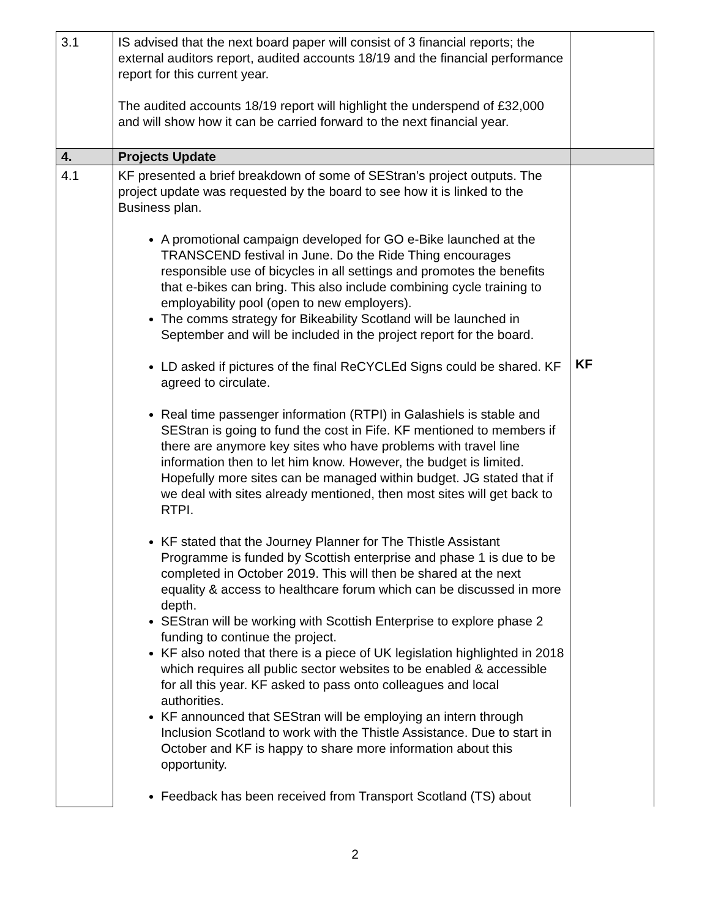| 3.1 | IS advised that the next board paper will consist of 3 financial reports; the external auditors report, audited accounts 18/19 and the financial performance report for this current year. The audited accounts 18/19 report will highlight the underspend of £32,000 and will show how it can be carried forward to the next financial year. | |
| 4. | Projects Update | |
| 4.1 | KF presented a brief breakdown of some of SEStran’s project outputs. The project update was requested by the board to see how it is linked to the Business plan. A promotional campaign developed for GO e-Bike launched at the TRANSCEND festival in June. Do the Ride Thing encourages responsible use of bicycles in all settings and promotes the benefits that e-bikes can bring. This also include combining cycle training to employability pool (open to new employers). The comms strategy for Bikeability Scotland will be launched in September and will be included in the project report for the board. LD asked if pictures of the final ReCYCLEd Signs could be shared. KF agreed to circulate. Real time passenger information (RTPI) in Galashiels is stable and SEStran is going to fund the cost in Fife. KF mentioned to members if there are anymore key sites who have problems with travel line information then to let him know. However, the budget is limited. Hopefully more sites can be managed within budget. JG stated that if we deal with sites already mentioned, then most sites will get back to RTPI. KF stated that the Journey Planner for The Thistle Assistant Programme is funded by Scottish enterprise and phase 1 is due to be completed in October 2019. This will then be shared at the next equality & access to healthcare forum which can be discussed in more depth. SEStran will be working with Scottish Enterprise to explore phase 2 funding to continue the project. KF also noted that there is a piece of UK legislation highlighted in 2018 which requires all public sector websites to be enabled & accessible for all this year. KF asked to pass onto colleagues and local authorities. KF announced that SEStran will be employing an intern through Inclusion Scotland to work with the Thistle Assistance. Due to start in October and KF is happy to share more information about this opportunity. Feedback has been received from Transport Scotland (TS) about | KF |
2